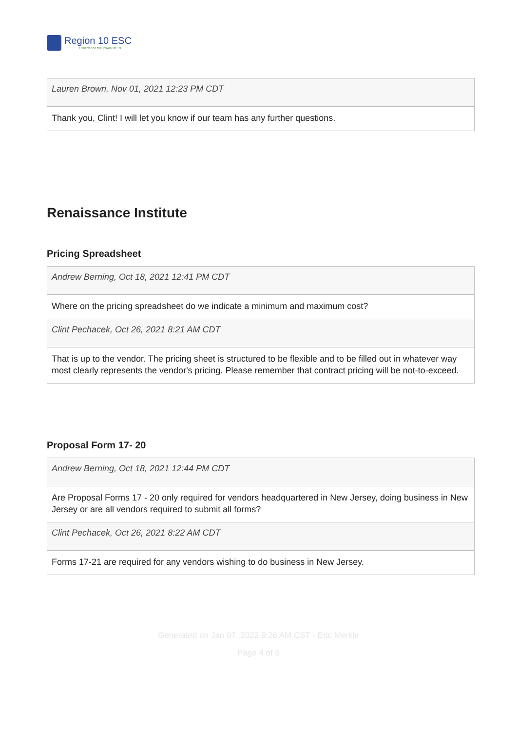Region 10 ESC
Experience the Power of 10
Lauren Brown, Nov 01, 2021 12:23 PM CDT
Thank you, Clint! I will let you know if our team has any further questions.
Renaissance Institute
Pricing Spreadsheet
Andrew Berning, Oct 18, 2021 12:41 PM CDT
Where on the pricing spreadsheet do we indicate a minimum and maximum cost?
Clint Pechacek, Oct 26, 2021 8:21 AM CDT
That is up to the vendor. The pricing sheet is structured to be flexible and to be filled out in whatever way most clearly represents the vendor's pricing. Please remember that contract pricing will be not-to-exceed.
Proposal Form 17- 20
Andrew Berning, Oct 18, 2021 12:44 PM CDT
Are Proposal Forms 17 - 20 only required for vendors headquartered in New Jersey, doing business in New Jersey or are all vendors required to submit all forms?
Clint Pechacek, Oct 26, 2021 8:22 AM CDT
Forms 17-21 are required for any vendors wishing to do business in New Jersey.
Generated on Jan 07, 2022 9:26 AM CST - Eric Merkle
Page 4 of 5